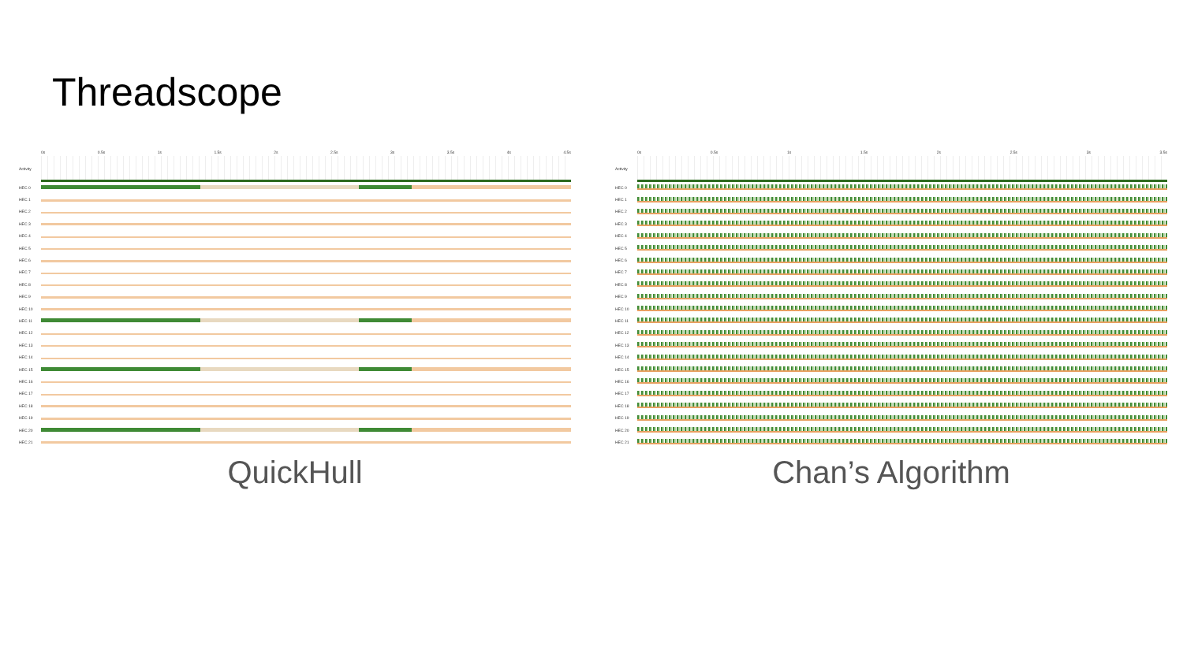Threadscope
0s 0.5s 1s 1.5s 2s 2.5s 3s 3.5s 4s 4.5s
Activity
HEC 0
HEC 1
HEC 2
HEC 3
HEC 4
HEC 5
HEC 6
HEC 7
HEC 8
HEC 9
HEC 10
HEC 11
HEC 12
HEC 13
HEC 14
HEC 15
HEC 16
HEC 17
HEC 18
HEC 19
HEC 20
HEC 21
QuickHull
0s 0.5s 1s 1.5s 2s 2.5s 3s 3.5s
Activity
HEC 0
HEC 1
HEC 2
HEC 3
HEC 4
HEC 5
HEC 6
HEC 7
HEC 8
HEC 9
HEC 10
HEC 11
HEC 12
HEC 13
HEC 14
HEC 15
HEC 16
HEC 17
HEC 18
HEC 19
HEC 20
HEC 21
Chan’s Algorithm